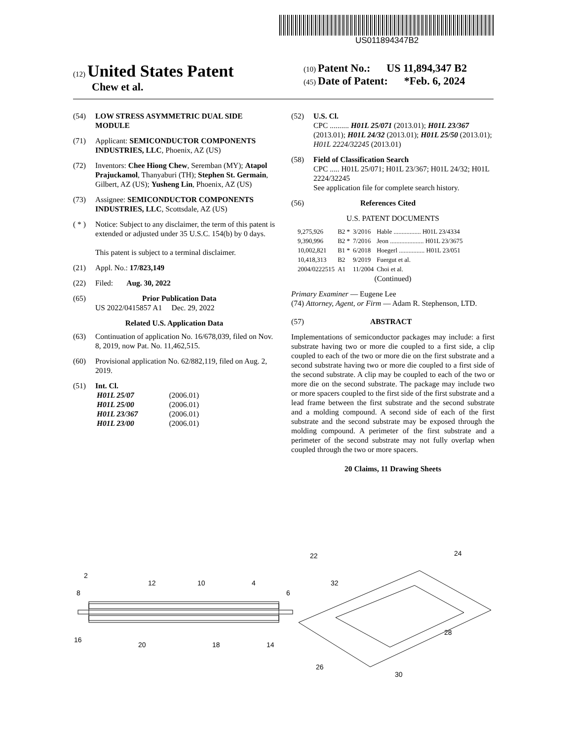US011894347B2
(12) United States Patent
Chew et al.
(10) Patent No.: US 11,894,347 B2
(45) Date of Patent: *Feb. 6, 2024
(54) LOW STRESS ASYMMETRIC DUAL SIDE MODULE
(71) Applicant: SEMICONDUCTOR COMPONENTS INDUSTRIES, LLC, Phoenix, AZ (US)
(72) Inventors: Chee Hiong Chew, Seremban (MY); Atapol Prajuckamol, Thanyaburi (TH); Stephen St. Germain, Gilbert, AZ (US); Yusheng Lin, Phoenix, AZ (US)
(73) Assignee: SEMICONDUCTOR COMPONENTS INDUSTRIES, LLC, Scottsdale, AZ (US)
( * ) Notice: Subject to any disclaimer, the term of this patent is extended or adjusted under 35 U.S.C. 154(b) by 0 days.
This patent is subject to a terminal disclaimer.
(21) Appl. No.: 17/823,149
(22) Filed: Aug. 30, 2022
(65) Prior Publication Data
US 2022/0415857 A1 Dec. 29, 2022
Related U.S. Application Data
(63) Continuation of application No. 16/678,039, filed on Nov. 8, 2019, now Pat. No. 11,462,515.
(60) Provisional application No. 62/882,119, filed on Aug. 2, 2019.
(51) Int. Cl.
| H01L 25/07 | (2006.01) |
| H01L 25/00 | (2006.01) |
| H01L 23/367 | (2006.01) |
| H01L 23/00 | (2006.01) |
(52) U.S. Cl.
CPC .......... H01L 25/071 (2013.01); H01L 23/367 (2013.01); H01L 24/32 (2013.01); H01L 25/50 (2013.01); H01L 2224/32245 (2013.01)
(58) Field of Classification Search
CPC ..... H01L 25/071; H01L 23/367; H01L 24/32; H01L 2224/32245
See application file for complete search history.
(56) References Cited
U.S. PATENT DOCUMENTS
| 9,275,926 | B2 * | 3/2016 | Hable ................. H01L 23/4334 |
| 9,390,996 | B2 * | 7/2016 | Jeon ..................... H01L 23/3675 |
| 10,002,821 | B1 * | 6/2018 | Hoegerl ................ H01L 23/051 |
| 10,418,313 | B2 | 9/2019 | Fuergut et al. |
| 2004/0222515 | A1 | 11/2004 | Choi et al. |
(Continued)
Primary Examiner — Eugene Lee
(74) Attorney, Agent, or Firm — Adam R. Stephenson, LTD.
(57) ABSTRACT
Implementations of semiconductor packages may include: a first substrate having two or more die coupled to a first side, a clip coupled to each of the two or more die on the first substrate and a second substrate having two or more die coupled to a first side of the second substrate. A clip may be coupled to each of the two or more die on the second substrate. The package may include two or more spacers coupled to the first side of the first substrate and a lead frame between the first substrate and the second substrate and a molding compound. A second side of each of the first substrate and the second substrate may be exposed through the molding compound. A perimeter of the first substrate and a perimeter of the second substrate may not fully overlap when coupled through the two or more spacers.
20 Claims, 11 Drawing Sheets
2
12
10
4
8
6
16
20
18
14
22
24
32
28
26
30